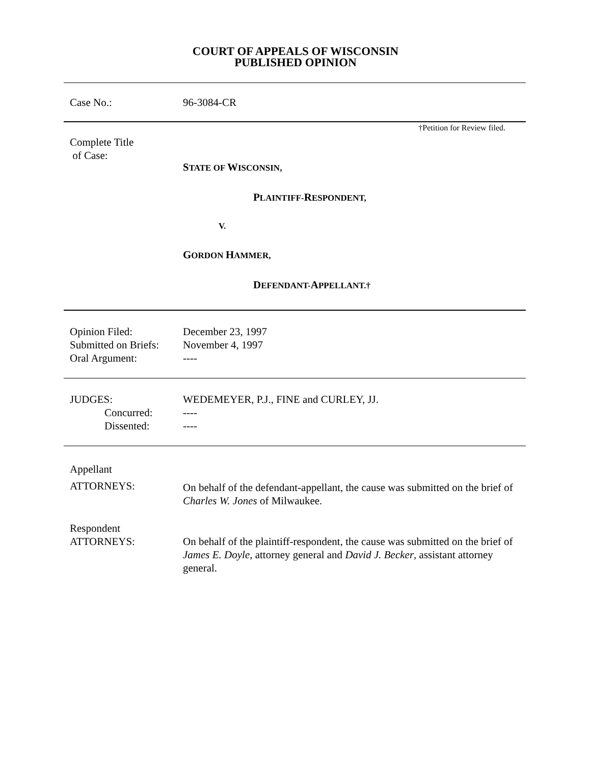COURT OF APPEALS OF WISCONSIN
PUBLISHED OPINION
Case No.: 96-3084-CR
†Petition for Review filed.
Complete Title
of Case:
STATE OF WISCONSIN,
PLAINTIFF-RESPONDENT,
V.
GORDON HAMMER,
DEFENDANT-APPELLANT.†
Opinion Filed:
Submitted on Briefs:
Oral Argument:
December 23, 1997
November 4, 1997
----
JUDGES:
Concurred:
Dissented:
WEDEMEYER, P.J., FINE and CURLEY, JJ.
----
----
Appellant
ATTORNEYS:
On behalf of the defendant-appellant, the cause was submitted on the brief of Charles W. Jones of Milwaukee.
Respondent
ATTORNEYS:
On behalf of the plaintiff-respondent, the cause was submitted on the brief of James E. Doyle, attorney general and David J. Becker, assistant attorney general.